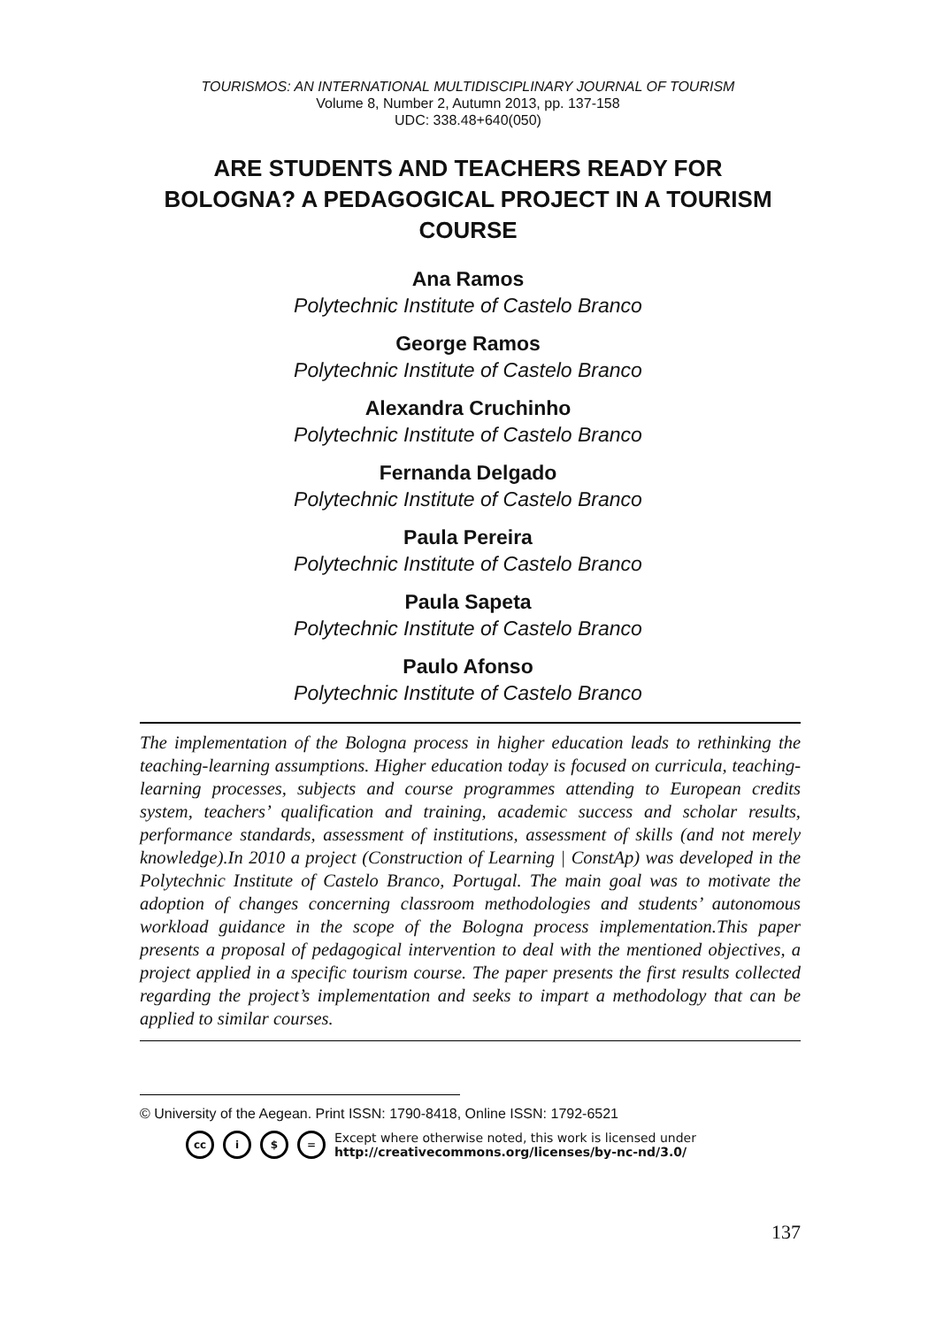TOURISMOS: AN INTERNATIONAL MULTIDISCIPLINARY JOURNAL OF TOURISM
Volume 8, Number 2, Autumn 2013, pp. 137-158
UDC: 338.48+640(050)
ARE STUDENTS AND TEACHERS READY FOR BOLOGNA? A PEDAGOGICAL PROJECT IN A TOURISM COURSE
Ana Ramos
Polytechnic Institute of Castelo Branco
George Ramos
Polytechnic Institute of Castelo Branco
Alexandra Cruchinho
Polytechnic Institute of Castelo Branco
Fernanda Delgado
Polytechnic Institute of Castelo Branco
Paula Pereira
Polytechnic Institute of Castelo Branco
Paula Sapeta
Polytechnic Institute of Castelo Branco
Paulo Afonso
Polytechnic Institute of Castelo Branco
The implementation of the Bologna process in higher education leads to rethinking the teaching-learning assumptions. Higher education today is focused on curricula, teaching-learning processes, subjects and course programmes attending to European credits system, teachers’ qualification and training, academic success and scholar results, performance standards, assessment of institutions, assessment of skills (and not merely knowledge).In 2010 a project (Construction of Learning | ConstAp) was developed in the Polytechnic Institute of Castelo Branco, Portugal. The main goal was to motivate the adoption of changes concerning classroom methodologies and students’ autonomous workload guidance in the scope of the Bologna process implementation.This paper presents a proposal of pedagogical intervention to deal with the mentioned objectives, a project applied in a specific tourism course. The paper presents the first results collected regarding the project’s implementation and seeks to impart a methodology that can be applied to similar courses.
© University of the Aegean. Print ISSN: 1790-8418, Online ISSN: 1792-6521
cc i $ = Except where otherwise noted, this work is licensed under
http://creativecommons.org/licenses/by-nc-nd/3.0/
137